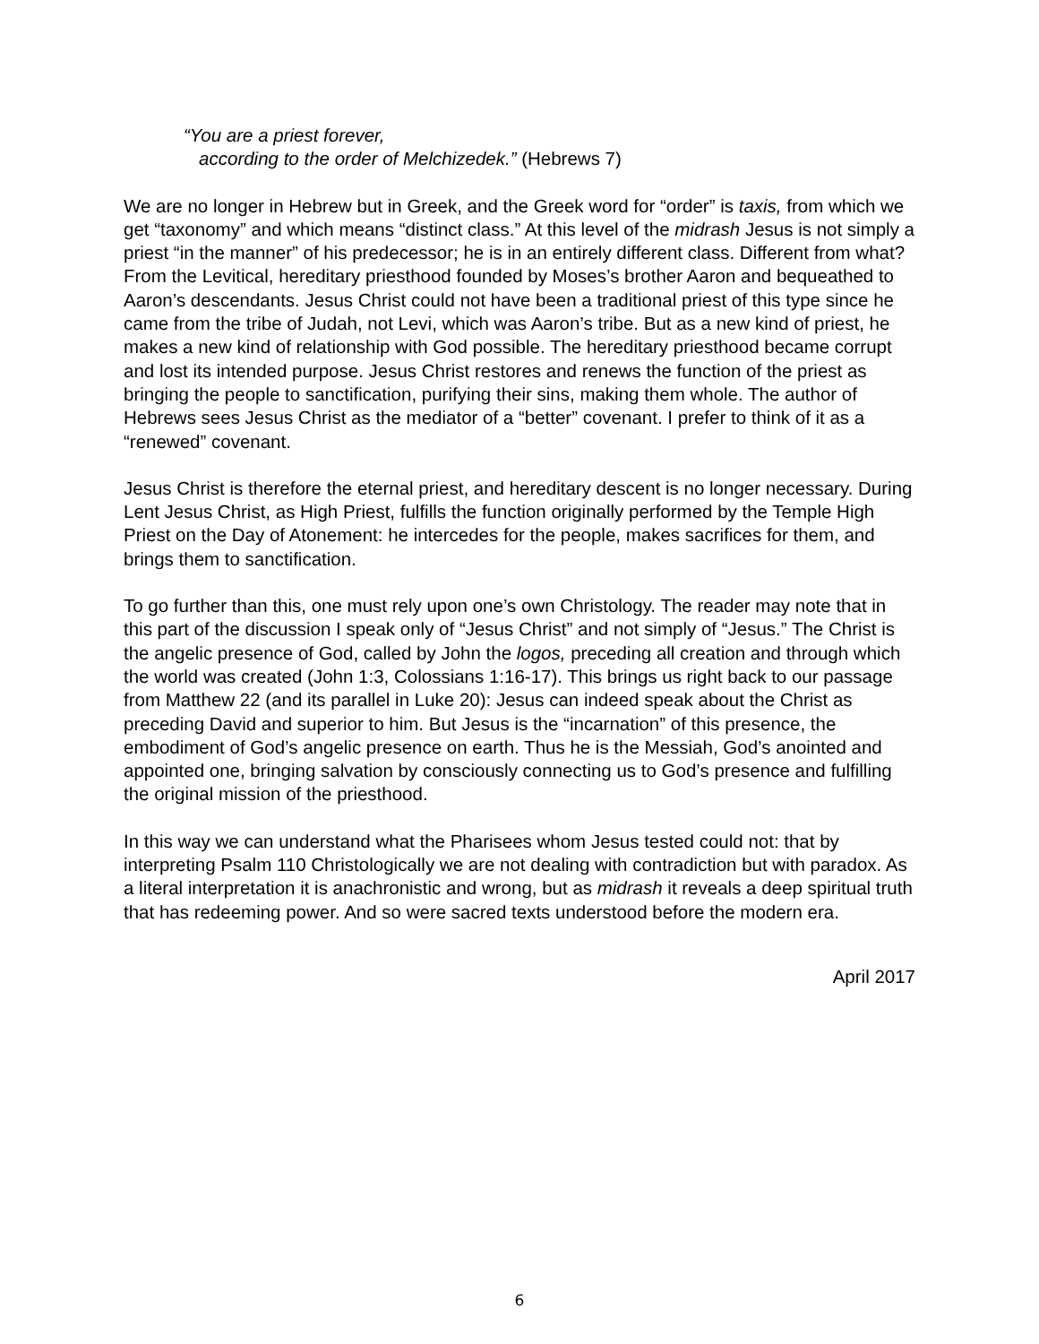“You are a priest forever,
according to the order of Melchizedek.” (Hebrews 7)
We are no longer in Hebrew but in Greek, and the Greek word for “order” is taxis, from which we get “taxonomy” and which means “distinct class.” At this level of the midrash Jesus is not simply a priest “in the manner” of his predecessor; he is in an entirely different class. Different from what? From the Levitical, hereditary priesthood founded by Moses’s brother Aaron and bequeathed to Aaron’s descendants. Jesus Christ could not have been a traditional priest of this type since he came from the tribe of Judah, not Levi, which was Aaron’s tribe. But as a new kind of priest, he makes a new kind of relationship with God possible. The hereditary priesthood became corrupt and lost its intended purpose. Jesus Christ restores and renews the function of the priest as bringing the people to sanctification, purifying their sins, making them whole. The author of Hebrews sees Jesus Christ as the mediator of a “better” covenant. I prefer to think of it as a “renewed” covenant.
Jesus Christ is therefore the eternal priest, and hereditary descent is no longer necessary. During Lent Jesus Christ, as High Priest, fulfills the function originally performed by the Temple High Priest on the Day of Atonement: he intercedes for the people, makes sacrifices for them, and brings them to sanctification.
To go further than this, one must rely upon one’s own Christology. The reader may note that in this part of the discussion I speak only of “Jesus Christ” and not simply of “Jesus.” The Christ is the angelic presence of God, called by John the logos, preceding all creation and through which the world was created (John 1:3, Colossians 1:16-17). This brings us right back to our passage from Matthew 22 (and its parallel in Luke 20): Jesus can indeed speak about the Christ as preceding David and superior to him. But Jesus is the “incarnation” of this presence, the embodiment of God’s angelic presence on earth. Thus he is the Messiah, God’s anointed and appointed one, bringing salvation by consciously connecting us to God’s presence and fulfilling the original mission of the priesthood.
In this way we can understand what the Pharisees whom Jesus tested could not: that by interpreting Psalm 110 Christologically we are not dealing with contradiction but with paradox. As a literal interpretation it is anachronistic and wrong, but as midrash it reveals a deep spiritual truth that has redeeming power. And so were sacred texts understood before the modern era.
April 2017
6